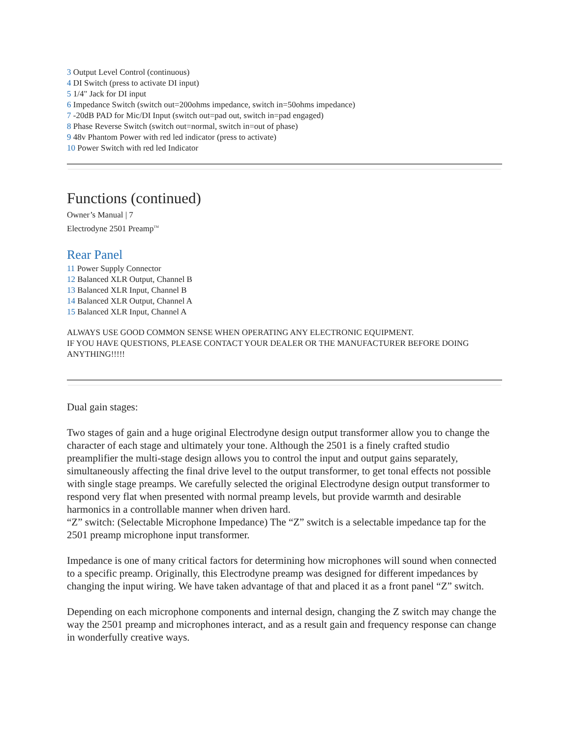3 Output Level Control (continuous)
4 DI Switch (press to activate DI input)
5 1/4" Jack for DI input
6 Impedance Switch (switch out=200ohms impedance, switch in=50ohms impedance)
7 -20dB PAD for Mic/DI Input (switch out=pad out, switch in=pad engaged)
8 Phase Reverse Switch (switch out=normal, switch in=out of phase)
9 48v Phantom Power with red led indicator (press to activate)
10 Power Switch with red led Indicator
Functions (continued)
Owner’s Manual | 7
Electrodyne 2501 Preamp<sup>TM</sup>
Rear Panel
11 Power Supply Connector
12 Balanced XLR Output, Channel B
13 Balanced XLR Input, Channel B
14 Balanced XLR Output, Channel A
15 Balanced XLR Input, Channel A
ALWAYS USE GOOD COMMON SENSE WHEN OPERATING ANY ELECTRONIC EQUIPMENT.
IF YOU HAVE QUESTIONS, PLEASE CONTACT YOUR DEALER OR THE MANUFACTURER BEFORE DOING ANYTHING!!!!!
Dual gain stages:
Two stages of gain and a huge original Electrodyne design output transformer allow you to change the character of each stage and ultimately your tone. Although the 2501 is a finely crafted studio preamplifier the multi-stage design allows you to control the input and output gains separately, simultaneously affecting the final drive level to the output transformer, to get tonal effects not possible with single stage preamps. We carefully selected the original Electrodyne design output transformer to respond very flat when presented with normal preamp levels, but provide warmth and desirable harmonics in a controllable manner when driven hard.
“Z” switch: (Selectable Microphone Impedance) The “Z” switch is a selectable impedance tap for the 2501 preamp microphone input transformer.
Impedance is one of many critical factors for determining how microphones will sound when connected to a specific preamp. Originally, this Electrodyne preamp was designed for different impedances by changing the input wiring. We have taken advantage of that and placed it as a front panel “Z” switch.
Depending on each microphone components and internal design, changing the Z switch may change the way the 2501 preamp and microphones interact, and as a result gain and frequency response can change in wonderfully creative ways.